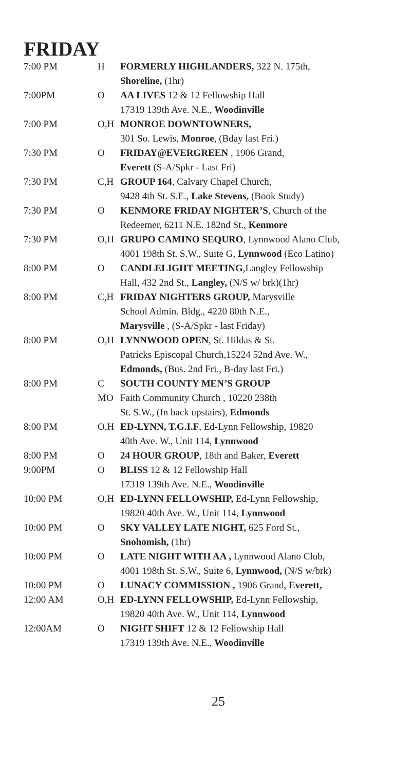FRIDAY
| 7:00 PM | H | FORMERLY HIGHLANDERS, 322 N. 175th, Shoreline, (1hr) |
| 7:00PM | O | AA LIVES 12 & 12 Fellowship Hall 17319 139th Ave. N.E., Woodinville |
| 7:00 PM | O,H | MONROE DOWNTOWNERS, 301 So. Lewis, Monroe , (Bday last Fri.) |
| 7:30 PM | O | FRIDAY@EVERGREEN , 1906 Grand, Everett (S-A/Spkr - Last Fri) |
| 7:30 PM | C,H | GROUP 164 , Calvary Chapel Church, 9428 4th St. S.E., Lake Stevens, (Book Study) |
| 7:30 PM | O | KENMORE FRIDAY NIGHTER’S , Church of the Redeemer, 6211 N.E. 182nd St., Kenmore |
| 7:30 PM | O,H | GRUPO CAMINO SEQURO , Lynnwood Alano Club, 4001 198th St. S.W., Suite G, Lynnwood (Eco Latino) |
| 8:00 PM | O | CANDLELIGHT MEETING ,Langley Fellowship Hall, 432 2nd St., Langley, (N/S w/ brk)(1hr) |
| 8:00 PM | C,H | FRIDAY NIGHTERS GROUP, Marysville School Admin. Bldg., 4220 80th N.E., Marysville , (S-A/Spkr - last Friday) |
| 8:00 PM | O,H | LYNNWOOD OPEN , St. Hildas & St. Patricks Episcopal Church,15224 52nd Ave. W., Edmonds, (Bus. 2nd Fri., B-day last Fri.) |
| 8:00 PM | C MO | SOUTH COUNTY MEN’S GROUP Faith Community Church , 10220 238th St. S.W., (In back upstairs), Edmonds |
| 8:00 PM | O,H | ED-LYNN, T.G.I.F , Ed-Lynn Fellowship, 19820 40th Ave. W., Unit 114, Lynnwood |
| 8:00 PM | O | 24 HOUR GROUP , 18th and Baker, Everett |
| 9:00PM | O | BLISS 12 & 12 Fellowship Hall 17319 139th Ave. N.E., Woodinville |
| 10:00 PM | O,H | ED-LYNN FELLOWSHIP, Ed-Lynn Fellowship, 19820 40th Ave. W., Unit 114, Lynnwood |
| 10:00 PM | O | SKY VALLEY LATE NIGHT, 625 Ford St., Snohomish, (1hr) |
| 10:00 PM | O | LATE NIGHT WITH AA , Lynnwood Alano Club, 4001 198th St. S.W., Suite 6, Lynnwood, (N/S w/brk) |
| 10:00 PM | O | LUNACY COMMISSION , 1906 Grand, Everett, |
| 12:00 AM | O,H | ED-LYNN FELLOWSHIP, Ed-Lynn Fellowship, 19820 40th Ave. W., Unit 114, Lynnwood |
| 12:00AM | O | NIGHT SHIFT 12 & 12 Fellowship Hall 17319 139th Ave. N.E., Woodinville |
25